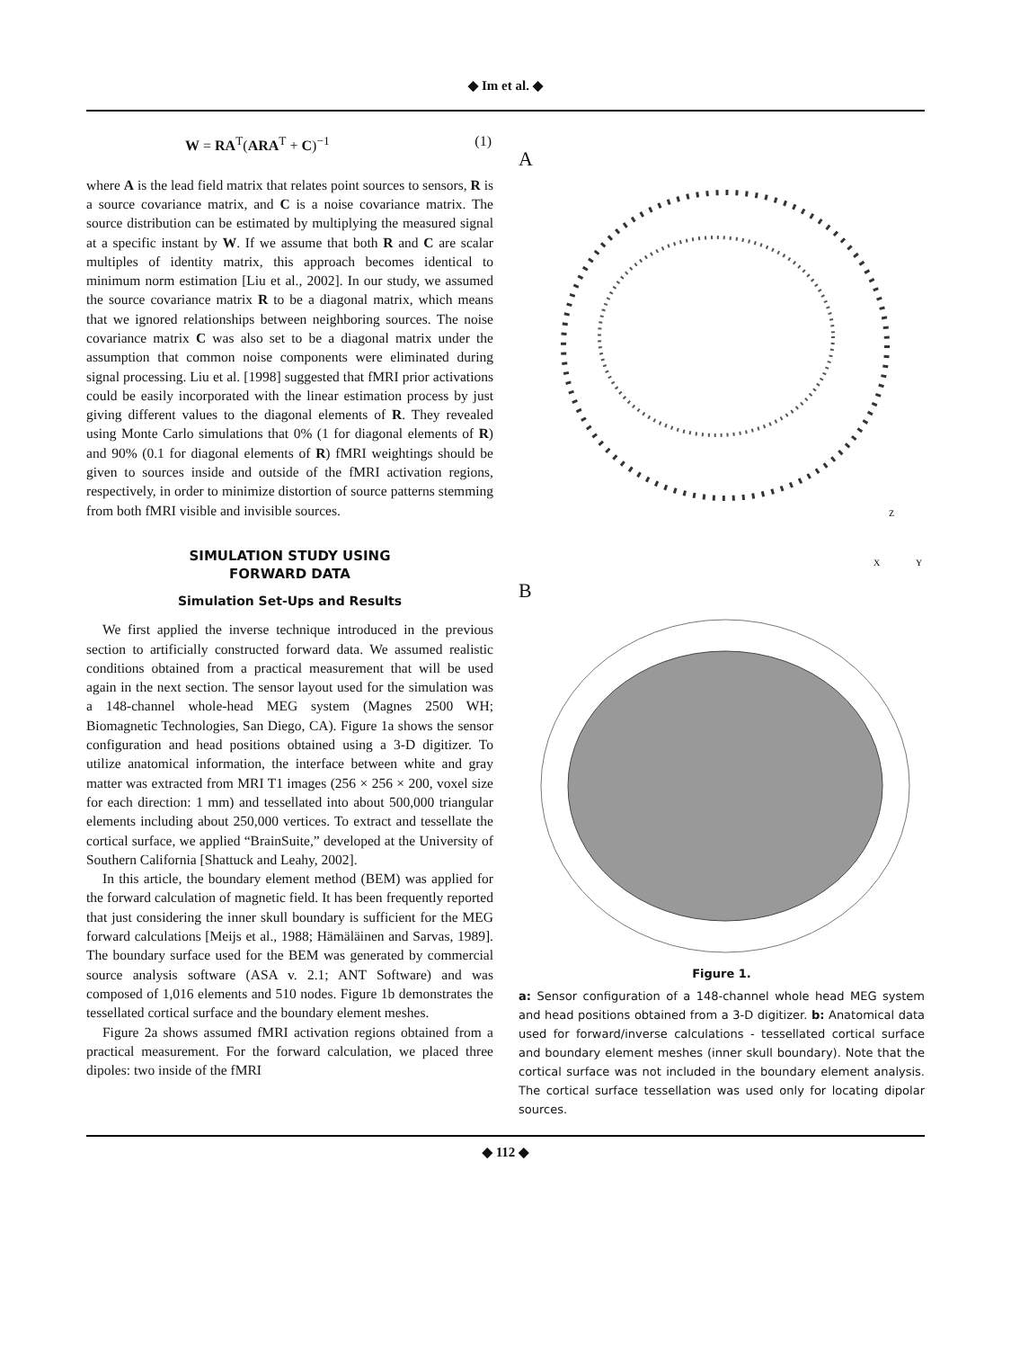◆ Im et al. ◆
W = RA<sup>T</sup>(ARA<sup>T</sup> + C)<sup>−1</sup> (1)
where A is the lead field matrix that relates point sources to sensors, R is a source covariance matrix, and C is a noise covariance matrix. The source distribution can be estimated by multiplying the measured signal at a specific instant by W. If we assume that both R and C are scalar multiples of identity matrix, this approach becomes identical to minimum norm estimation [Liu et al., 2002]. In our study, we assumed the source covariance matrix R to be a diagonal matrix, which means that we ignored relationships between neighboring sources. The noise covariance matrix C was also set to be a diagonal matrix under the assumption that common noise components were eliminated during signal processing. Liu et al. [1998] suggested that fMRI prior activations could be easily incorporated with the linear estimation process by just giving different values to the diagonal elements of R. They revealed using Monte Carlo simulations that 0% (1 for diagonal elements of R) and 90% (0.1 for diagonal elements of R) fMRI weightings should be given to sources inside and outside of the fMRI activation regions, respectively, in order to minimize distortion of source patterns stemming from both fMRI visible and invisible sources.
SIMULATION STUDY USING
FORWARD DATA
Simulation Set-Ups and Results
We first applied the inverse technique introduced in the previous section to artificially constructed forward data. We assumed realistic conditions obtained from a practical measurement that will be used again in the next section. The sensor layout used for the simulation was a 148-channel whole-head MEG system (Magnes 2500 WH; Biomagnetic Technologies, San Diego, CA). Figure 1a shows the sensor configuration and head positions obtained using a 3-D digitizer. To utilize anatomical information, the interface between white and gray matter was extracted from MRI T1 images (256 × 256 × 200, voxel size for each direction: 1 mm) and tessellated into about 500,000 triangular elements including about 250,000 vertices. To extract and tessellate the cortical surface, we applied “BrainSuite,” developed at the University of Southern California [Shattuck and Leahy, 2002].
In this article, the boundary element method (BEM) was applied for the forward calculation of magnetic field. It has been frequently reported that just considering the inner skull boundary is sufficient for the MEG forward calculations [Meijs et al., 1988; Hämäläinen and Sarvas, 1989]. The boundary surface used for the BEM was generated by commercial source analysis software (ASA v. 2.1; ANT Software) and was composed of 1,016 elements and 510 nodes. Figure 1b demonstrates the tessellated cortical surface and the boundary element meshes.
Figure 2a shows assumed fMRI activation regions obtained from a practical measurement. For the forward calculation, we placed three dipoles: two inside of the fMRI
A
X
Y
Z
B
Figure 1.
a: Sensor configuration of a 148-channel whole head MEG system and head positions obtained from a 3-D digitizer. b: Anatomical data used for forward/inverse calculations - tessellated cortical surface and boundary element meshes (inner skull boundary). Note that the cortical surface was not included in the boundary element analysis. The cortical surface tessellation was used only for locating dipolar sources.
◆ 112 ◆